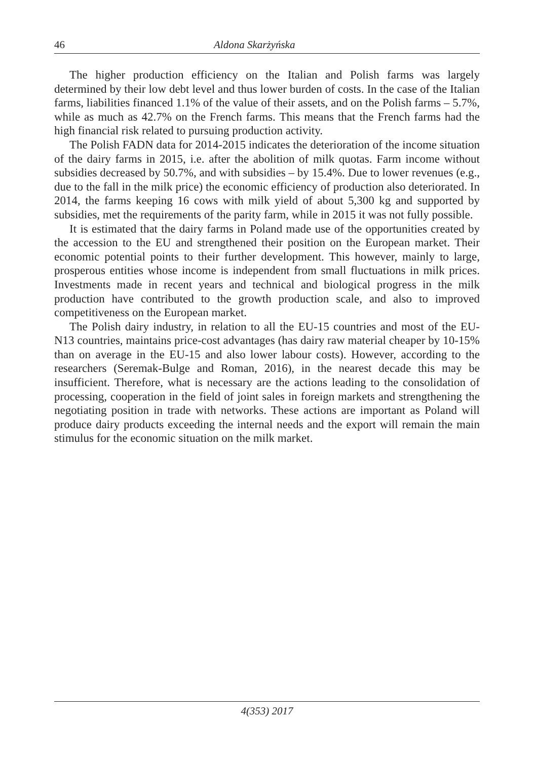46 Aldona Skarżyńska
The higher production efficiency on the Italian and Polish farms was largely determined by their low debt level and thus lower burden of costs. In the case of the Italian farms, liabilities financed 1.1% of the value of their assets, and on the Polish farms – 5.7%, while as much as 42.7% on the French farms. This means that the French farms had the high financial risk related to pursuing production activity.
The Polish FADN data for 2014-2015 indicates the deterioration of the income situation of the dairy farms in 2015, i.e. after the abolition of milk quotas. Farm income without subsidies decreased by 50.7%, and with subsidies – by 15.4%. Due to lower revenues (e.g., due to the fall in the milk price) the economic efficiency of production also deteriorated. In 2014, the farms keeping 16 cows with milk yield of about 5,300 kg and supported by subsidies, met the requirements of the parity farm, while in 2015 it was not fully possible.
It is estimated that the dairy farms in Poland made use of the opportunities created by the accession to the EU and strengthened their position on the European market. Their economic potential points to their further development. This however, mainly to large, prosperous entities whose income is independent from small fluctuations in milk prices. Investments made in recent years and technical and biological progress in the milk production have contributed to the growth production scale, and also to improved competitiveness on the European market.
The Polish dairy industry, in relation to all the EU-15 countries and most of the EU-N13 countries, maintains price-cost advantages (has dairy raw material cheaper by 10-15% than on average in the EU-15 and also lower labour costs). However, according to the researchers (Seremak-Bulge and Roman, 2016), in the nearest decade this may be insufficient. Therefore, what is necessary are the actions leading to the consolidation of processing, cooperation in the field of joint sales in foreign markets and strengthening the negotiating position in trade with networks. These actions are important as Poland will produce dairy products exceeding the internal needs and the export will remain the main stimulus for the economic situation on the milk market.
4(353) 2017